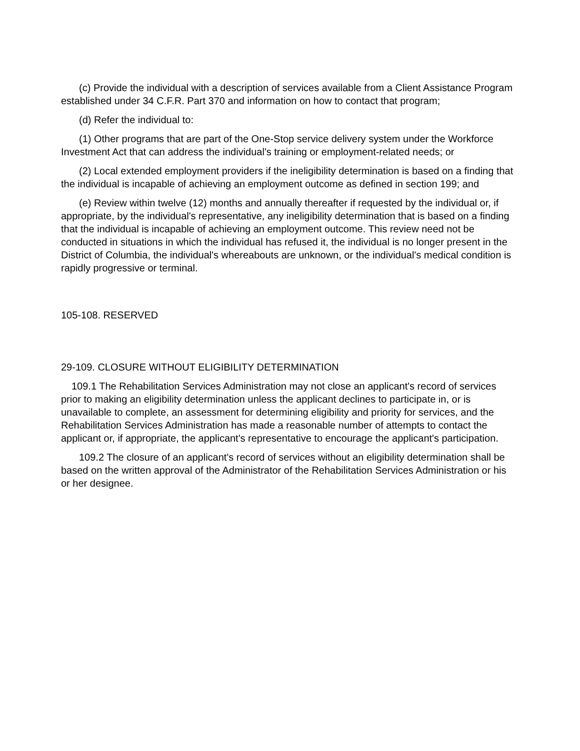(c) Provide the individual with a description of services available from a Client Assistance Program established under 34 C.F.R. Part 370 and information on how to contact that program;
(d) Refer the individual to:
(1) Other programs that are part of the One-Stop service delivery system under the Workforce Investment Act that can address the individual's training or employment-related needs; or
(2) Local extended employment providers if the ineligibility determination is based on a finding that the individual is incapable of achieving an employment outcome as defined in section 199; and
(e) Review within twelve (12) months and annually thereafter if requested by the individual or, if appropriate, by the individual's representative, any ineligibility determination that is based on a finding that the individual is incapable of achieving an employment outcome. This review need not be conducted in situations in which the individual has refused it, the individual is no longer present in the District of Columbia, the individual's whereabouts are unknown, or the individual's medical condition is rapidly progressive or terminal.
105-108. RESERVED
29-109. CLOSURE WITHOUT ELIGIBILITY DETERMINATION
109.1 The Rehabilitation Services Administration may not close an applicant's record of services prior to making an eligibility determination unless the applicant declines to participate in, or is unavailable to complete, an assessment for determining eligibility and priority for services, and the Rehabilitation Services Administration has made a reasonable number of attempts to contact the applicant or, if appropriate, the applicant's representative to encourage the applicant's participation.
109.2 The closure of an applicant's record of services without an eligibility determination shall be based on the written approval of the Administrator of the Rehabilitation Services Administration or his or her designee.